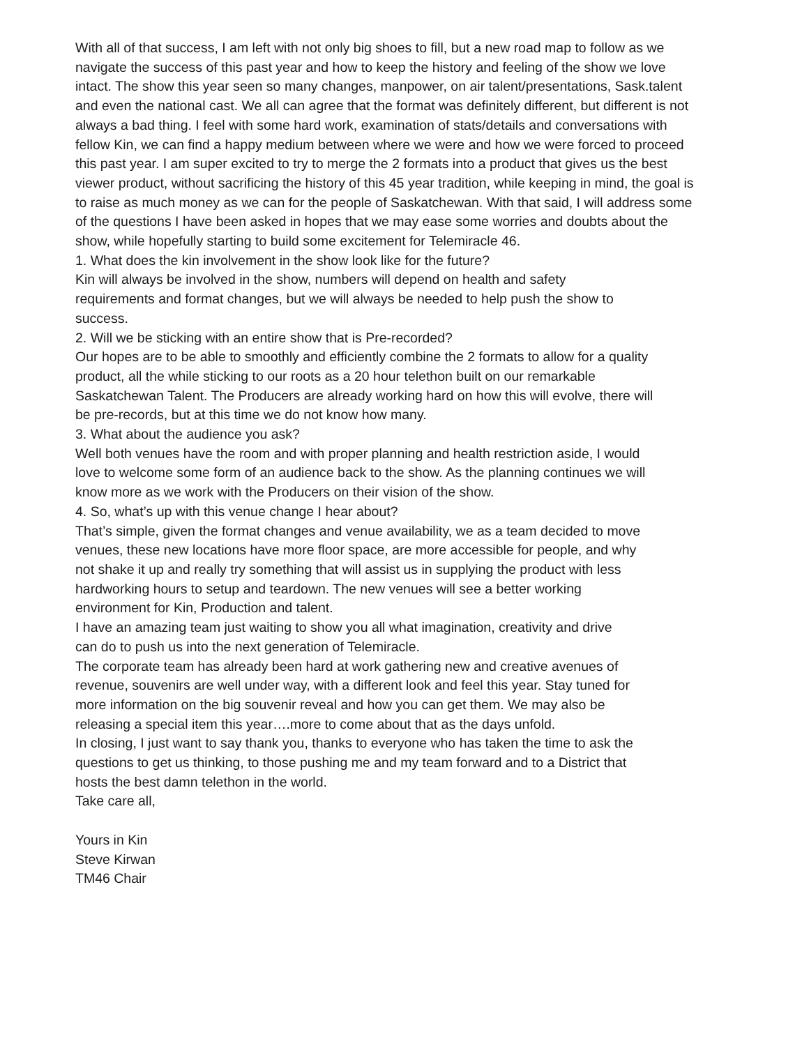With all of that success, I am left with not only big shoes to fill, but a new road map to follow as we navigate the success of this past year and how to keep the history and feeling of the show we love intact. The show this year seen so many changes, manpower, on air talent/presentations, Sask.talent and even the national cast. We all can agree that the format was definitely different, but different is not always a bad thing. I feel with some hard work, examination of stats/details and conversations with fellow Kin, we can find a happy medium between where we were and how we were forced to proceed this past year. I am super excited to try to merge the 2 formats into a product that gives us the best viewer product, without sacrificing the history of this 45 year tradition, while keeping in mind, the goal is to raise as much money as we can for the people of Saskatchewan. With that said, I will address some of the questions I have been asked in hopes that we may ease some worries and doubts about the show, while hopefully starting to build some excitement for Telemiracle 46.
1. What does the kin involvement in the show look like for the future?
Kin will always be involved in the show, numbers will depend on health and safety requirements and format changes, but we will always be needed to help push the show to success.
2. Will we be sticking with an entire show that is Pre-recorded?
Our hopes are to be able to smoothly and efficiently combine the 2 formats to allow for a quality product, all the while sticking to our roots as a 20 hour telethon built on our remarkable Saskatchewan Talent. The Producers are already working hard on how this will evolve, there will be pre-records, but at this time we do not know how many.
3. What about the audience you ask?
Well both venues have the room and with proper planning and health restriction aside, I would love to welcome some form of an audience back to the show. As the planning continues we will know more as we work with the Producers on their vision of the show.
4. So, what’s up with this venue change I hear about?
That’s simple, given the format changes and venue availability, we as a team decided to move venues, these new locations have more floor space, are more accessible for people, and why not shake it up and really try something that will assist us in supplying the product with less hardworking hours to setup and teardown. The new venues will see a better working environment for Kin, Production and talent.
I have an amazing team just waiting to show you all what imagination, creativity and drive can do to push us into the next generation of Telemiracle.
The corporate team has already been hard at work gathering new and creative avenues of revenue, souvenirs are well under way, with a different look and feel this year. Stay tuned for more information on the big souvenir reveal and how you can get them. We may also be releasing a special item this year….more to come about that as the days unfold.
In closing, I just want to say thank you, thanks to everyone who has taken the time to ask the questions to get us thinking, to those pushing me and my team forward and to a District that hosts the best damn telethon in the world.
Take care all,
Yours in Kin
Steve Kirwan
TM46 Chair